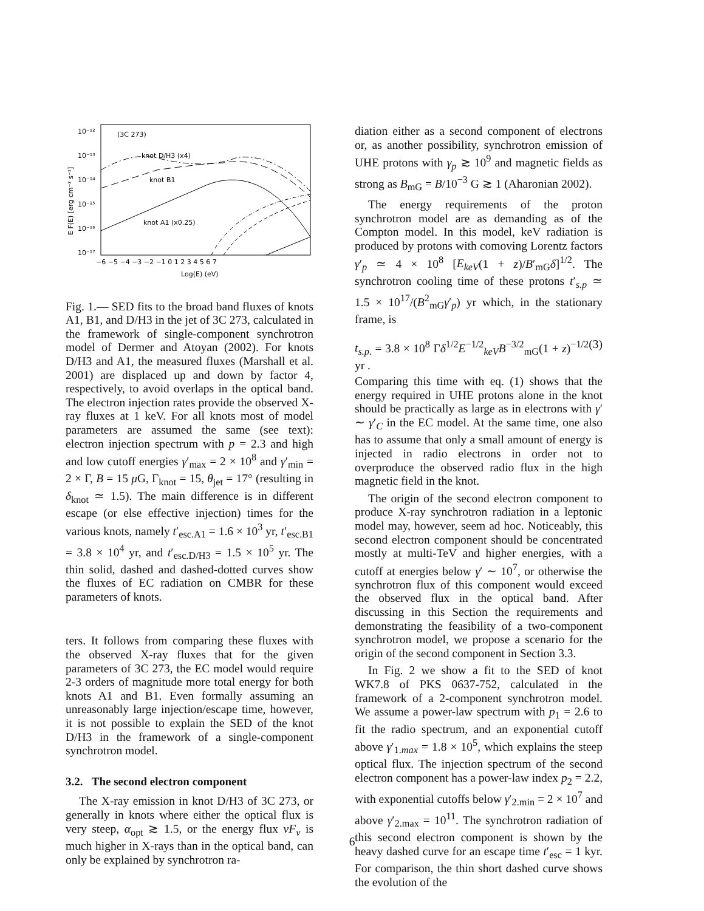10⁻¹²
10⁻¹³
10⁻¹⁴
10⁻¹⁵
10⁻¹⁶
10⁻¹⁷
(3C 273)
knot D/H3 (x4)
knot B1
knot A1 (x0.25)
E F(E) [erg cm⁻² s⁻¹]
−6 −5 −4 −3 −2 −1 0 1 2 3 4 5 6 7
Log(E) (eV)
Fig. 1.— SED fits to the broad band fluxes of knots A1, B1, and D/H3 in the jet of 3C 273, calculated in the framework of single-component synchrotron model of Dermer and Atoyan (2002). For knots D/H3 and A1, the measured fluxes (Marshall et al. 2001) are displaced up and down by factor 4, respectively, to avoid overlaps in the optical band. The electron injection rates provide the observed X-ray fluxes at 1 keV. For all knots most of model parameters are assumed the same (see text): electron injection spectrum with p = 2.3 and high and low cutoff energies γ′<sub>max</sub> = 2 × 10<sup>8</sup> and γ′<sub>min</sub> = 2 × Γ, B = 15 μ G, Γ<sub>knot</sub> = 15, θ<sub>jet</sub> = 17° (resulting in δ<sub>knot</sub> ≃ 1.5). The main difference is in different escape (or else effective injection) times for the various knots, namely t′<sub>esc.A1</sub> = 1.6 × 10<sup>3</sup> yr, t′<sub>esc.B1</sub> = 3.8 × 10<sup>4</sup> yr, and t′<sub>esc.D/H3</sub> = 1.5 × 10<sup>5</sup> yr. The thin solid, dashed and dashed-dotted curves show the fluxes of EC radiation on CMBR for these parameters of knots.
ters. It follows from comparing these fluxes with the observed X-ray fluxes that for the given parameters of 3C 273, the EC model would require 2-3 orders of magnitude more total energy for both knots A1 and B1. Even formally assuming an unreasonably large injection/escape time, however, it is not possible to explain the SED of the knot D/H3 in the framework of a single-component synchrotron model.
3.2. The second electron component
The X-ray emission in knot D/H3 of 3C 273, or generally in knots where either the optical flux is very steep, α<sub>opt</sub> ≳ 1.5, or the energy flux νF<sub>ν</sub> is much higher in X-rays than in the optical band, can only be explained by synchrotron ra-
diation either as a second component of electrons or, as another possibility, synchrotron emission of UHE protons with γ<sub>p</sub> ≳ 10<sup>9</sup> and magnetic fields as strong as B<sub>mG</sub> = B/10<sup>−3</sup> G ≳ 1 (Aharonian 2002).
The energy requirements of the proton synchrotron model are as demanding as of the Compton model. In this model, keV radiation is produced by protons with comoving Lorentz factors γ′<sub>p</sub> ≃ 4 × 10<sup>8</sup> [E<sub>keV</sub>(1 + z)/B′<sub>mG</sub>δ]<sup>1/2</sup>. The synchrotron cooling time of these protons t′<sub>s.p</sub> ≃ 1.5 × 10<sup>17</sup>/(B<sup>2</sup><sub>mG</sub>γ′<sub>p</sub>) yr which, in the stationary frame, is
t<sub>s.p.</sub> = 3.8 × 10<sup>8</sup> Γδ<sup>1/2</sup>E<sup>−1/2</sup><sub>keV</sub>B<sup>−3/2</sup><sub>mG</sub>(1 + z)<sup>−1/2</sup> yr . (3)
Comparing this time with eq. (1) shows that the energy required in UHE protons alone in the knot should be practically as large as in electrons with γ′ ∼ γ′<sub>C</sub> in the EC model. At the same time, one also has to assume that only a small amount of energy is injected in radio electrons in order not to overproduce the observed radio flux in the high magnetic field in the knot.
The origin of the second electron component to produce X-ray synchrotron radiation in a leptonic model may, however, seem ad hoc. Noticeably, this second electron component should be concentrated mostly at multi-TeV and higher energies, with a cutoff at energies below γ′ ∼ 10<sup>7</sup>, or otherwise the synchrotron flux of this component would exceed the observed flux in the optical band. After discussing in this Section the requirements and demonstrating the feasibility of a two-component synchrotron model, we propose a scenario for the origin of the second component in Section 3.3.
In Fig. 2 we show a fit to the SED of knot WK7.8 of PKS 0637-752, calculated in the framework of a 2-component synchrotron model. We assume a power-law spectrum with p<sub>1</sub> = 2.6 to fit the radio spectrum, and an exponential cutoff above γ′<sub>1.max</sub> = 1.8 × 10<sup>5</sup>, which explains the steep optical flux. The injection spectrum of the second electron component has a power-law index p<sub>2</sub> = 2.2, with exponential cutoffs below γ′<sub>2.min</sub> = 2 × 10<sup>7</sup> and above γ′<sub>2.max</sub> = 10<sup>11</sup>. The synchrotron radiation of this second electron component is shown by the heavy dashed curve for an escape time t′<sub>esc</sub> = 1 kyr. For comparison, the thin short dashed curve shows the evolution of the
6